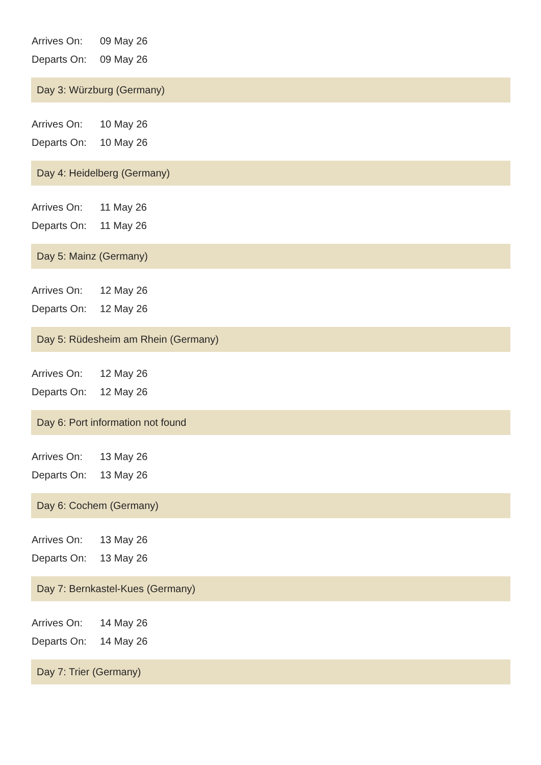| Arrives On: | 09 May 26 |
| Departs On: | 09 May 26 |
Day 3: Würzburg (Germany)
| Arrives On: | 10 May 26 |
| Departs On: | 10 May 26 |
Day 4: Heidelberg (Germany)
| Arrives On: | 11 May 26 |
| Departs On: | 11 May 26 |
Day 5: Mainz (Germany)
| Arrives On: | 12 May 26 |
| Departs On: | 12 May 26 |
Day 5: Rüdesheim am Rhein (Germany)
| Arrives On: | 12 May 26 |
| Departs On: | 12 May 26 |
Day 6: Port information not found
| Arrives On: | 13 May 26 |
| Departs On: | 13 May 26 |
Day 6: Cochem (Germany)
| Arrives On: | 13 May 26 |
| Departs On: | 13 May 26 |
Day 7: Bernkastel-Kues (Germany)
| Arrives On: | 14 May 26 |
| Departs On: | 14 May 26 |
Day 7: Trier (Germany)